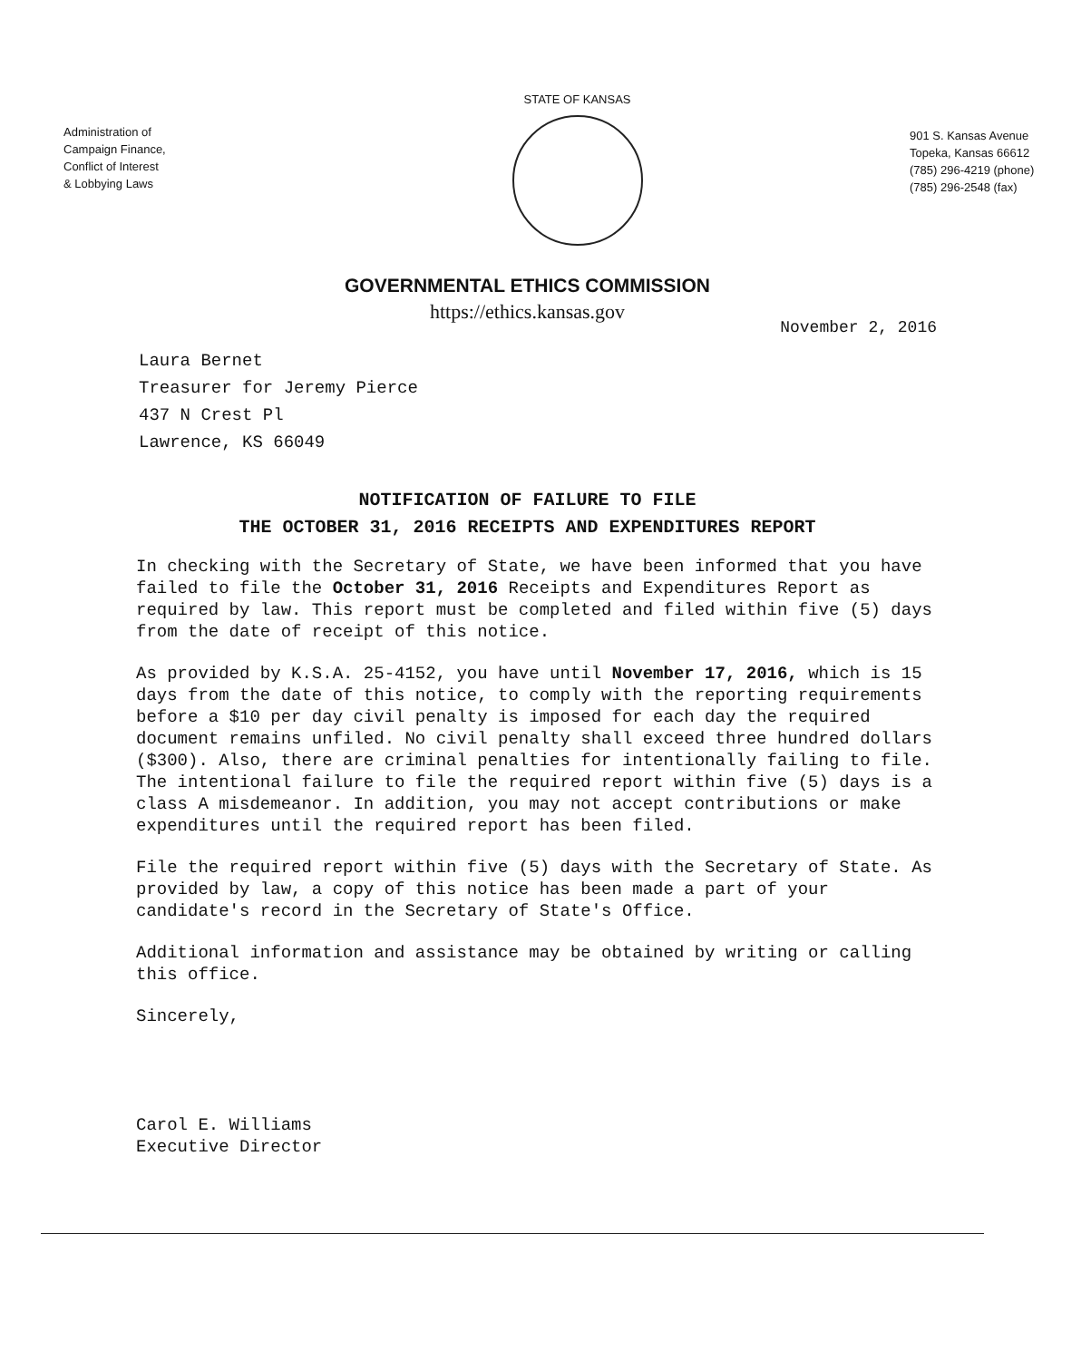Administration of
Campaign Finance,
Conflict of Interest
& Lobbying Laws
STATE OF KANSAS
901 S. Kansas Avenue
Topeka, Kansas 66612
(785) 296-4219 (phone)
(785) 296-2548 (fax)
GOVERNMENTAL ETHICS COMMISSION
https://ethics.kansas.gov
November 2, 2016
Laura Bernet
Treasurer for Jeremy Pierce
437 N Crest Pl
Lawrence, KS 66049
NOTIFICATION OF FAILURE TO FILE
THE OCTOBER 31, 2016 RECEIPTS AND EXPENDITURES REPORT
In checking with the Secretary of State, we have been informed that you have failed to file the October 31, 2016 Receipts and Expenditures Report as required by law. This report must be completed and filed within five (5) days from the date of receipt of this notice.
As provided by K.S.A. 25-4152, you have until November 17, 2016, which is 15 days from the date of this notice, to comply with the reporting requirements before a $10 per day civil penalty is imposed for each day the required document remains unfiled. No civil penalty shall exceed three hundred dollars ($300). Also, there are criminal penalties for intentionally failing to file. The intentional failure to file the required report within five (5) days is a class A misdemeanor. In addition, you may not accept contributions or make expenditures until the required report has been filed.
File the required report within five (5) days with the Secretary of State. As provided by law, a copy of this notice has been made a part of your candidate's record in the Secretary of State's Office.
Additional information and assistance may be obtained by writing or calling this office.
Sincerely,
Carol E. Williams
Executive Director